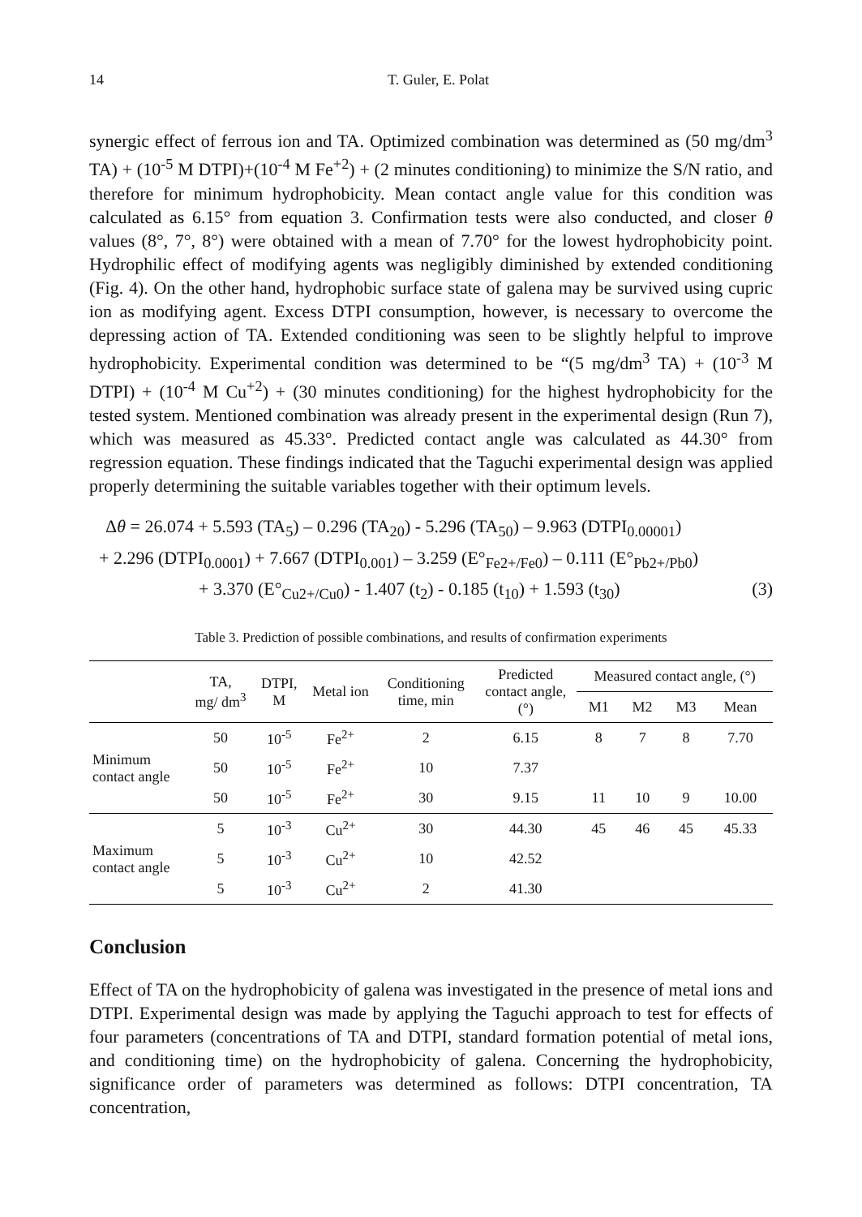14 T. Guler, E. Polat
synergic effect of ferrous ion and TA. Optimized combination was determined as (50 mg/dm<sup>3</sup> TA) + (10<sup>-5</sup> M DTPI)+(10<sup>-4</sup> M Fe<sup>+2</sup>) + (2 minutes conditioning) to minimize the S/N ratio, and therefore for minimum hydrophobicity. Mean contact angle value for this condition was calculated as 6.15° from equation 3. Confirmation tests were also conducted, and closer θ values (8°, 7°, 8°) were obtained with a mean of 7.70° for the lowest hydrophobicity point. Hydrophilic effect of modifying agents was negligibly diminished by extended conditioning (Fig. 4). On the other hand, hydrophobic surface state of galena may be survived using cupric ion as modifying agent. Excess DTPI consumption, however, is necessary to overcome the depressing action of TA. Extended conditioning was seen to be slightly helpful to improve hydrophobicity. Experimental condition was determined to be “(5 mg/dm<sup>3</sup> TA) + (10<sup>-3</sup> M DTPI) + (10<sup>-4</sup> M Cu<sup>+2</sup>) + (30 minutes conditioning) for the highest hydrophobicity for the tested system. Mentioned combination was already present in the experimental design (Run 7), which was measured as 45.33°. Predicted contact angle was calculated as 44.30° from regression equation. These findings indicated that the Taguchi experimental design was applied properly determining the suitable variables together with their optimum levels.
Δθ = 26.074 + 5.593 (TA<sub>5</sub>) – 0.296 (TA<sub>20</sub>) - 5.296 (TA<sub>50</sub>) – 9.963 (DTPI<sub>0.00001</sub>)
+ 2.296 (DTPI<sub>0.0001</sub>) + 7.667 (DTPI<sub>0.001</sub>) – 3.259 (E°<sub>Fe2+/Fe0</sub>) – 0.111 (E°<sub>Pb2+/Pb0</sub>)
+ 3.370 (E°<sub>Cu2+/Cu0</sub>) - 1.407 (t<sub>2</sub>) - 0.185 (t<sub>10</sub>) + 1.593 (t<sub>30</sub>) (3)
Table 3. Prediction of possible combinations, and results of confirmation experiments
| | TA, mg/ dm<sup>3</sup> | DTPI, M | Metal ion | Conditioning time, min | Predicted contact angle, (°) | Measured contact angle, (°) | | | |
| --- | --- | --- | --- | --- | --- | --- | --- | --- | --- |
| | | | | | | M1 | M2 | M3 | Mean |
| Minimum contact angle | 50 | 10<sup>-5</sup> | Fe<sup>2+</sup> | 2 | 6.15 | 8 | 7 | 8 | 7.70 |
| | 50 | 10<sup>-5</sup> | Fe<sup>2+</sup> | 10 | 7.37 | | | | |
| | 50 | 10<sup>-5</sup> | Fe<sup>2+</sup> | 30 | 9.15 | 11 | 10 | 9 | 10.00 |
| Maximum contact angle | 5 | 10<sup>-3</sup> | Cu<sup>2+</sup> | 30 | 44.30 | 45 | 46 | 45 | 45.33 |
| | 5 | 10<sup>-3</sup> | Cu<sup>2+</sup> | 10 | 42.52 | | | | |
| | 5 | 10<sup>-3</sup> | Cu<sup>2+</sup> | 2 | 41.30 | | | | |
Conclusion
Effect of TA on the hydrophobicity of galena was investigated in the presence of metal ions and DTPI. Experimental design was made by applying the Taguchi approach to test for effects of four parameters (concentrations of TA and DTPI, standard formation potential of metal ions, and conditioning time) on the hydrophobicity of galena. Concerning the hydrophobicity, significance order of parameters was determined as follows: DTPI concentration, TA concentration,